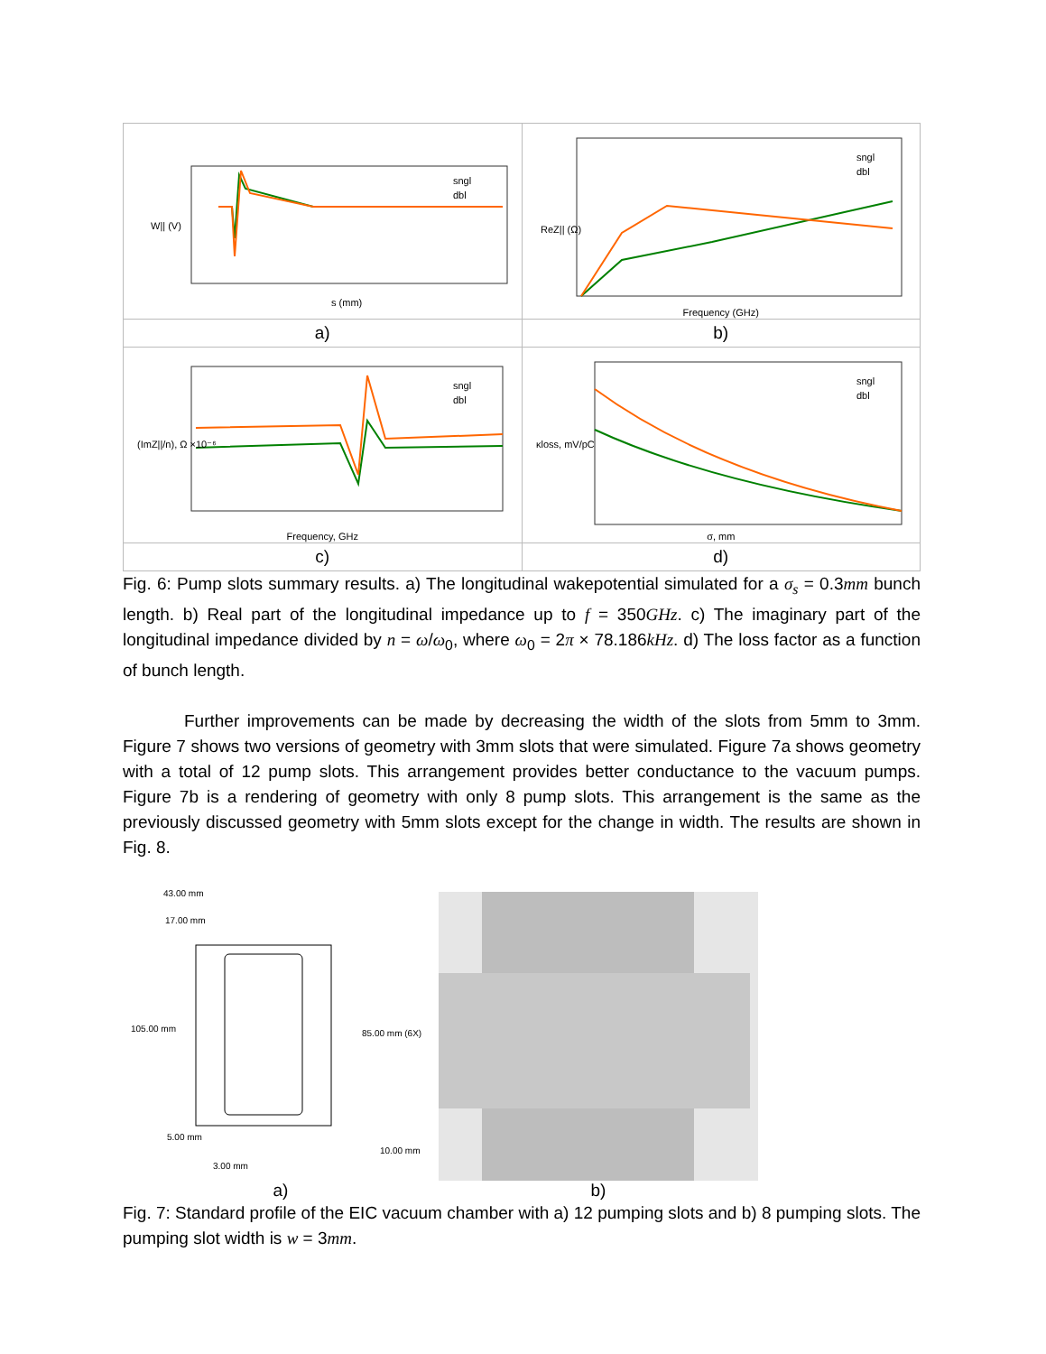| W// (V) s (mm) sngl dbl | ReZ// (Ω) sngl dbl Frequency (GHz) |
| a) | b) |
| (ImZ///n), Ω ×10⁻⁶ sngl dbl Frequency, GHz | κloss, mV/pC sngl dbl σ, mm |
| c) | d) |
Fig. 6: Pump slots summary results. a) The longitudinal wakepotential simulated for a σ<sub>s</sub> = 0.3mm bunch length. b) Real part of the longitudinal impedance up to f = 350GHz. c) The imaginary part of the longitudinal impedance divided by n = ω/ω<sub>0</sub>, where ω<sub>0</sub> = 2π × 78.186kHz. d) The loss factor as a function of bunch length.
Further improvements can be made by decreasing the width of the slots from 5mm to 3mm. Figure 7 shows two versions of geometry with 3mm slots that were simulated. Figure 7a shows geometry with a total of 12 pump slots. This arrangement provides better conductance to the vacuum pumps. Figure 7b is a rendering of geometry with only 8 pump slots. This arrangement is the same as the previously discussed geometry with 5mm slots except for the change in width. The results are shown in Fig. 8.
43.00 mm
17.00 mm
105.00 mm
85.00 mm (6X)
5.00 mm
10.00 mm
3.00 mm
a)
b)
Fig. 7: Standard profile of the EIC vacuum chamber with a) 12 pumping slots and b) 8 pumping slots. The pumping slot width is w = 3mm.